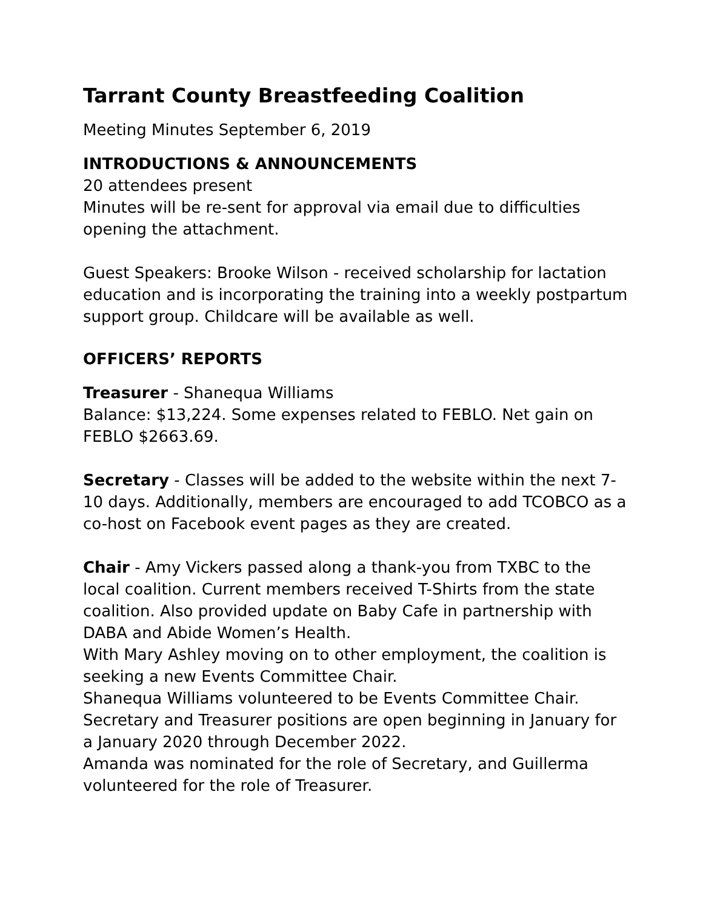Tarrant County Breastfeeding Coalition
Meeting Minutes September 6, 2019
INTRODUCTIONS & ANNOUNCEMENTS
20 attendees present
Minutes will be re-sent for approval via email due to difficulties opening the attachment.
Guest Speakers: Brooke Wilson - received scholarship for lactation education and is incorporating the training into a weekly postpartum support group. Childcare will be available as well.
OFFICERS’ REPORTS
Treasurer - Shanequa Williams
Balance: $13,224. Some expenses related to FEBLO. Net gain on FEBLO $2663.69.
Secretary - Classes will be added to the website within the next 7-10 days. Additionally, members are encouraged to add TCOBCO as a co-host on Facebook event pages as they are created.
Chair - Amy Vickers passed along a thank-you from TXBC to the local coalition. Current members received T-Shirts from the state coalition. Also provided update on Baby Cafe in partnership with DABA and Abide Women’s Health.
With Mary Ashley moving on to other employment, the coalition is seeking a new Events Committee Chair.
Shanequa Williams volunteered to be Events Committee Chair.
Secretary and Treasurer positions are open beginning in January for a January 2020 through December 2022.
Amanda was nominated for the role of Secretary, and Guillerma volunteered for the role of Treasurer.